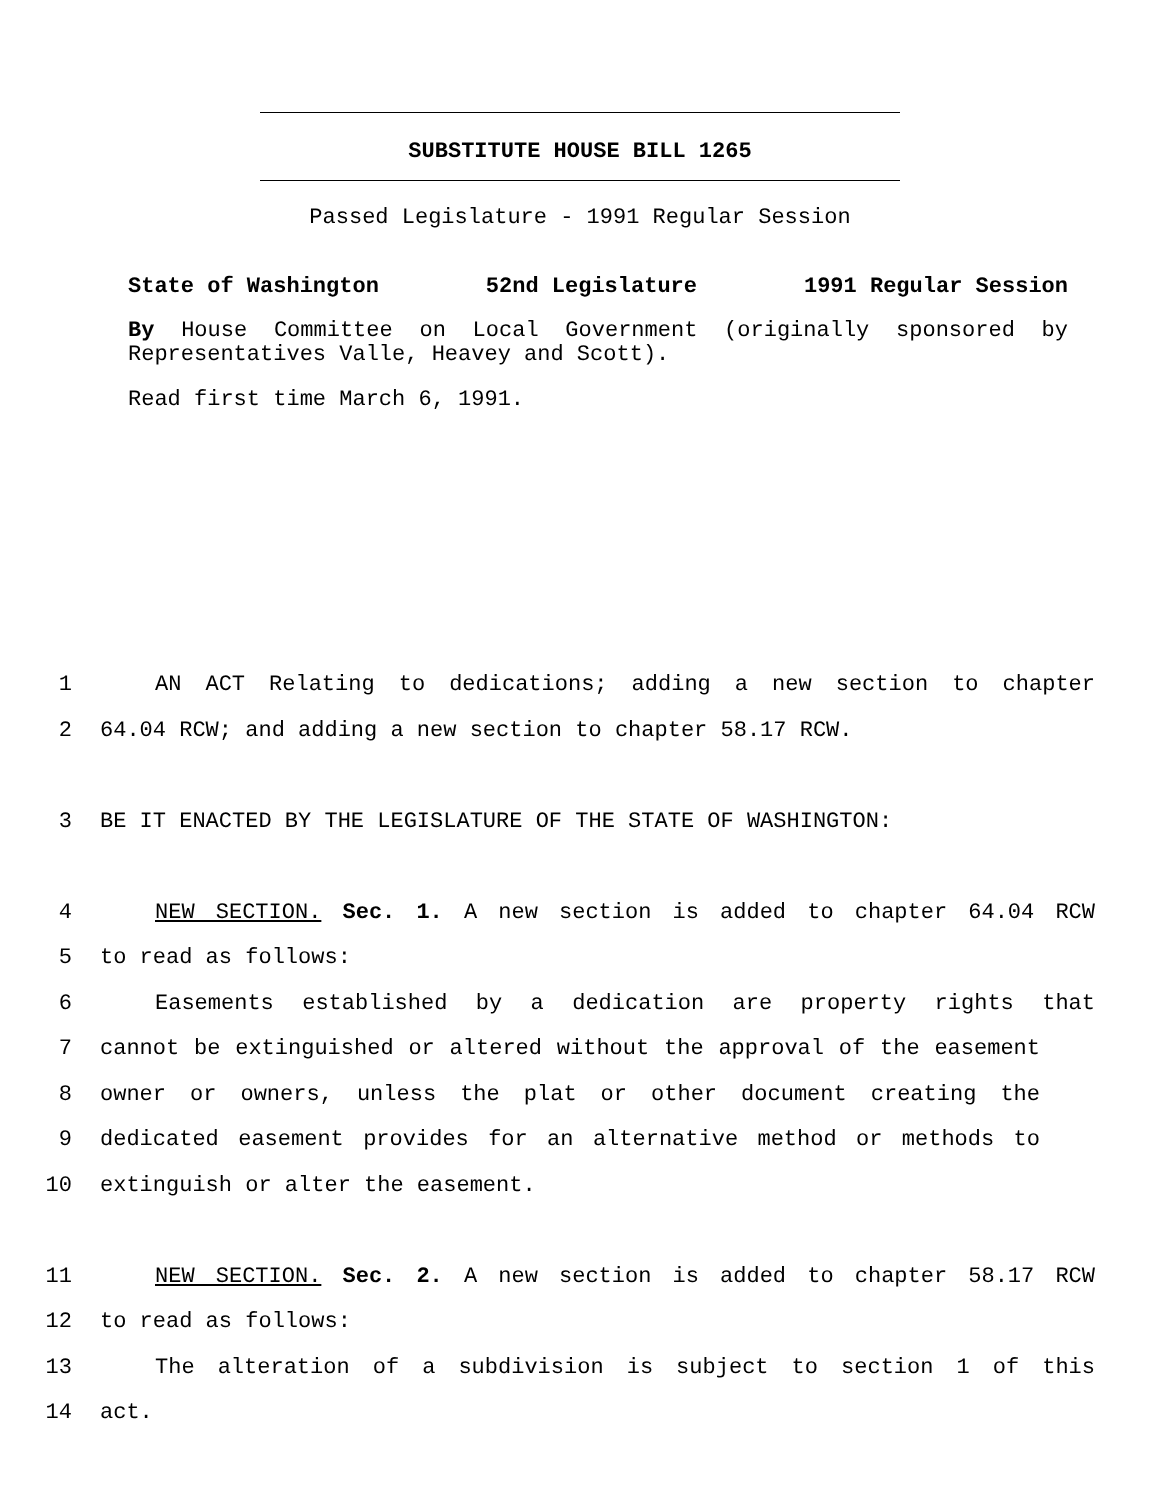SUBSTITUTE HOUSE BILL 1265
Passed Legislature - 1991 Regular Session
State of Washington 52nd Legislature 1991 Regular Session
By House Committee on Local Government (originally sponsored by Representatives Valle, Heavey and Scott).
Read first time March 6, 1991.
1 AN ACT Relating to dedications; adding a new section to chapter
2 64.04 RCW; and adding a new section to chapter 58.17 RCW.
3 BE IT ENACTED BY THE LEGISLATURE OF THE STATE OF WASHINGTON:
4 NEW SECTION. Sec. 1. A new section is added to chapter 64.04 RCW
5 to read as follows:
6 Easements established by a dedication are property rights that
7 cannot be extinguished or altered without the approval of the easement
8 owner or owners, unless the plat or other document creating the
9 dedicated easement provides for an alternative method or methods to
10 extinguish or alter the easement.
11 NEW SECTION. Sec. 2. A new section is added to chapter 58.17 RCW
12 to read as follows:
13 The alteration of a subdivision is subject to section 1 of this
14 act.